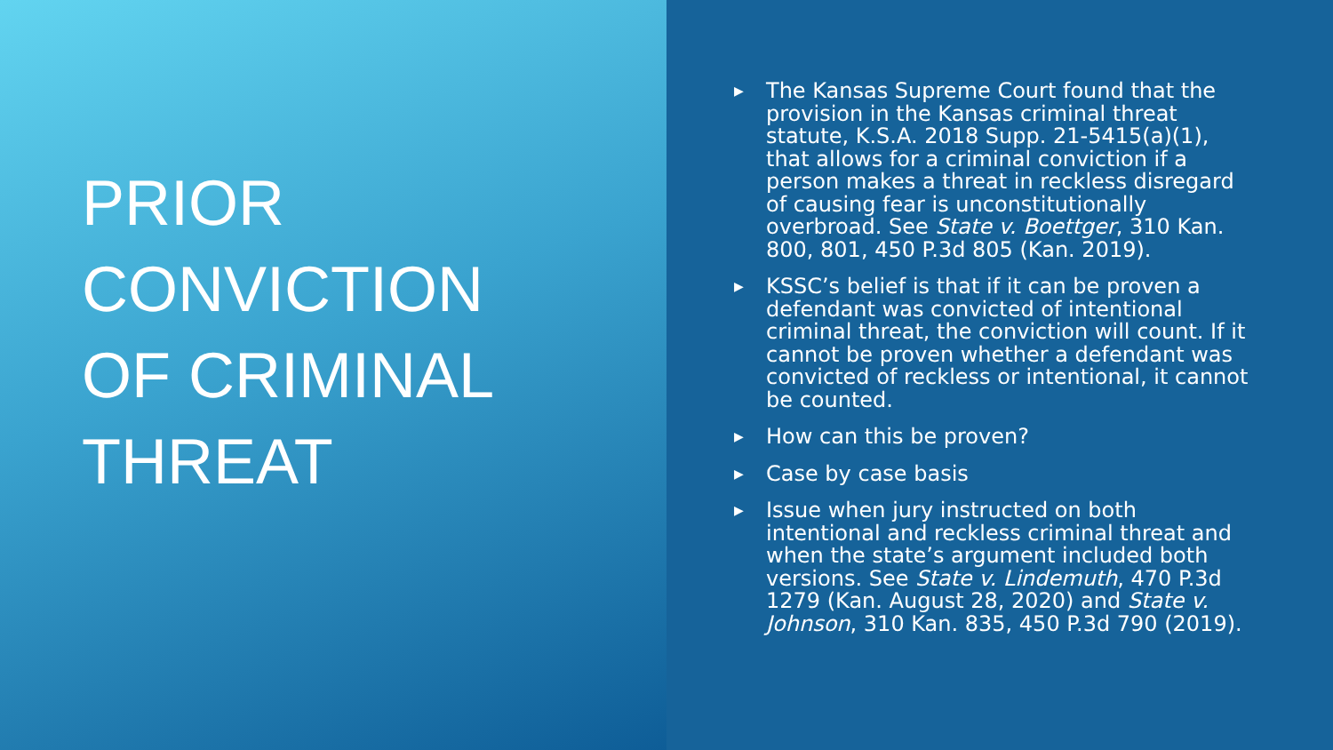PRIOR
CONVICTION
OF CRIMINAL
THREAT
▶ The Kansas Supreme Court found that the provision in the Kansas criminal threat statute, K.S.A. 2018 Supp. 21-5415(a)(1), that allows for a criminal conviction if a person makes a threat in reckless disregard of causing fear is unconstitutionally overbroad. See State v. Boettger, 310 Kan. 800, 801, 450 P.3d 805 (Kan. 2019).
▶ KSSC’s belief is that if it can be proven a defendant was convicted of intentional criminal threat, the conviction will count. If it cannot be proven whether a defendant was convicted of reckless or intentional, it cannot be counted.
▶ How can this be proven?
▶ Case by case basis
▶ Issue when jury instructed on both intentional and reckless criminal threat and when the state’s argument included both versions. See State v. Lindemuth, 470 P.3d 1279 (Kan. August 28, 2020) and State v. Johnson, 310 Kan. 835, 450 P.3d 790 (2019).